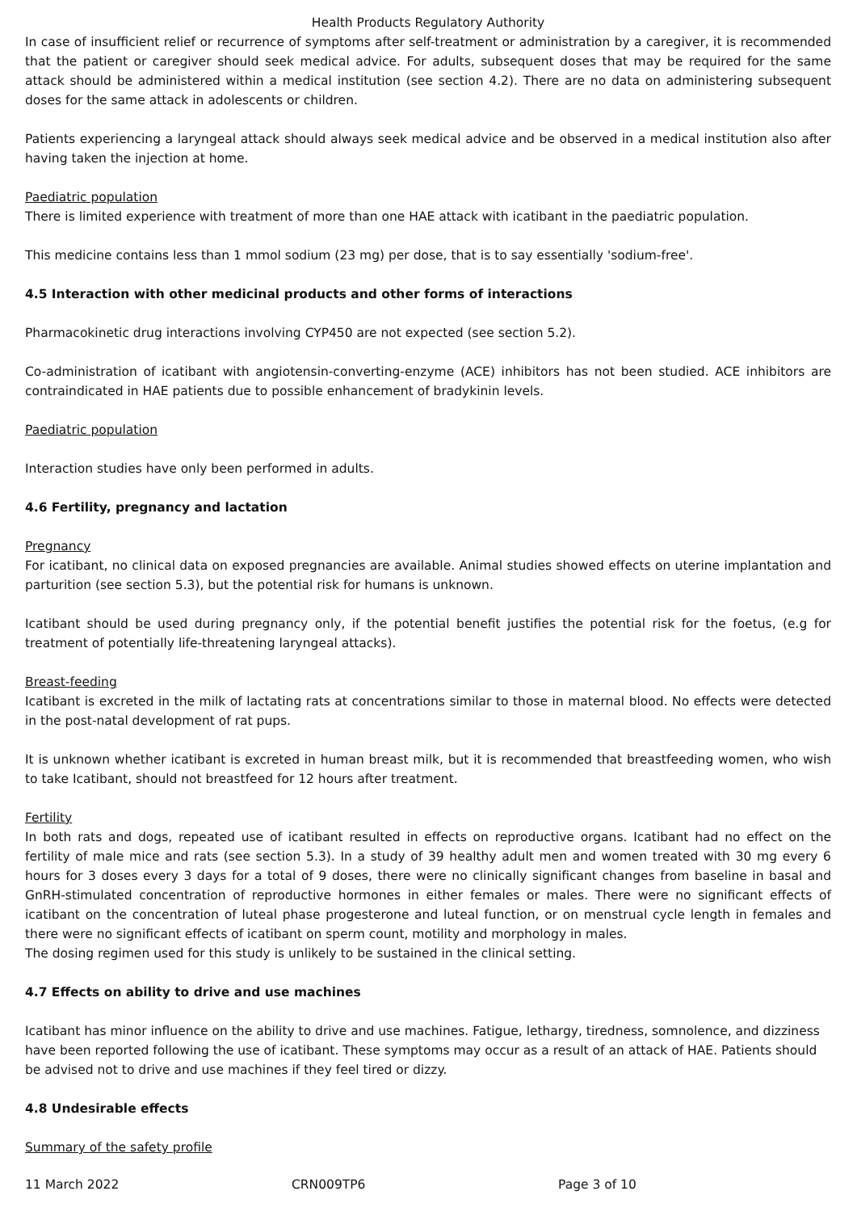Health Products Regulatory Authority
In case of insufficient relief or recurrence of symptoms after self-treatment or administration by a caregiver, it is recommended that the patient or caregiver should seek medical advice. For adults, subsequent doses that may be required for the same attack should be administered within a medical institution (see section 4.2). There are no data on administering subsequent doses for the same attack in adolescents or children.
Patients experiencing a laryngeal attack should always seek medical advice and be observed in a medical institution also after having taken the injection at home.
Paediatric population
There is limited experience with treatment of more than one HAE attack with icatibant in the paediatric population.
This medicine contains less than 1 mmol sodium (23 mg) per dose, that is to say essentially 'sodium-free'.
4.5 Interaction with other medicinal products and other forms of interactions
Pharmacokinetic drug interactions involving CYP450 are not expected (see section 5.2).
Co-administration of icatibant with angiotensin-converting-enzyme (ACE) inhibitors has not been studied. ACE inhibitors are contraindicated in HAE patients due to possible enhancement of bradykinin levels.
Paediatric population
Interaction studies have only been performed in adults.
4.6 Fertility, pregnancy and lactation
Pregnancy
For icatibant, no clinical data on exposed pregnancies are available. Animal studies showed effects on uterine implantation and parturition (see section 5.3), but the potential risk for humans is unknown.
Icatibant should be used during pregnancy only, if the potential benefit justifies the potential risk for the foetus, (e.g for treatment of potentially life-threatening laryngeal attacks).
Breast-feeding
Icatibant is excreted in the milk of lactating rats at concentrations similar to those in maternal blood. No effects were detected in the post-natal development of rat pups.
It is unknown whether icatibant is excreted in human breast milk, but it is recommended that breastfeeding women, who wish to take Icatibant, should not breastfeed for 12 hours after treatment.
Fertility
In both rats and dogs, repeated use of icatibant resulted in effects on reproductive organs. Icatibant had no effect on the fertility of male mice and rats (see section 5.3). In a study of 39 healthy adult men and women treated with 30 mg every 6 hours for 3 doses every 3 days for a total of 9 doses, there were no clinically significant changes from baseline in basal and GnRH-stimulated concentration of reproductive hormones in either females or males. There were no significant effects of icatibant on the concentration of luteal phase progesterone and luteal function, or on menstrual cycle length in females and there were no significant effects of icatibant on sperm count, motility and morphology in males.
The dosing regimen used for this study is unlikely to be sustained in the clinical setting.
4.7 Effects on ability to drive and use machines
Icatibant has minor influence on the ability to drive and use machines. Fatigue, lethargy, tiredness, somnolence, and dizziness have been reported following the use of icatibant. These symptoms may occur as a result of an attack of HAE. Patients should be advised not to drive and use machines if they feel tired or dizzy.
4.8 Undesirable effects
Summary of the safety profile
11 March 2022 CRN009TP6 Page 3 of 10